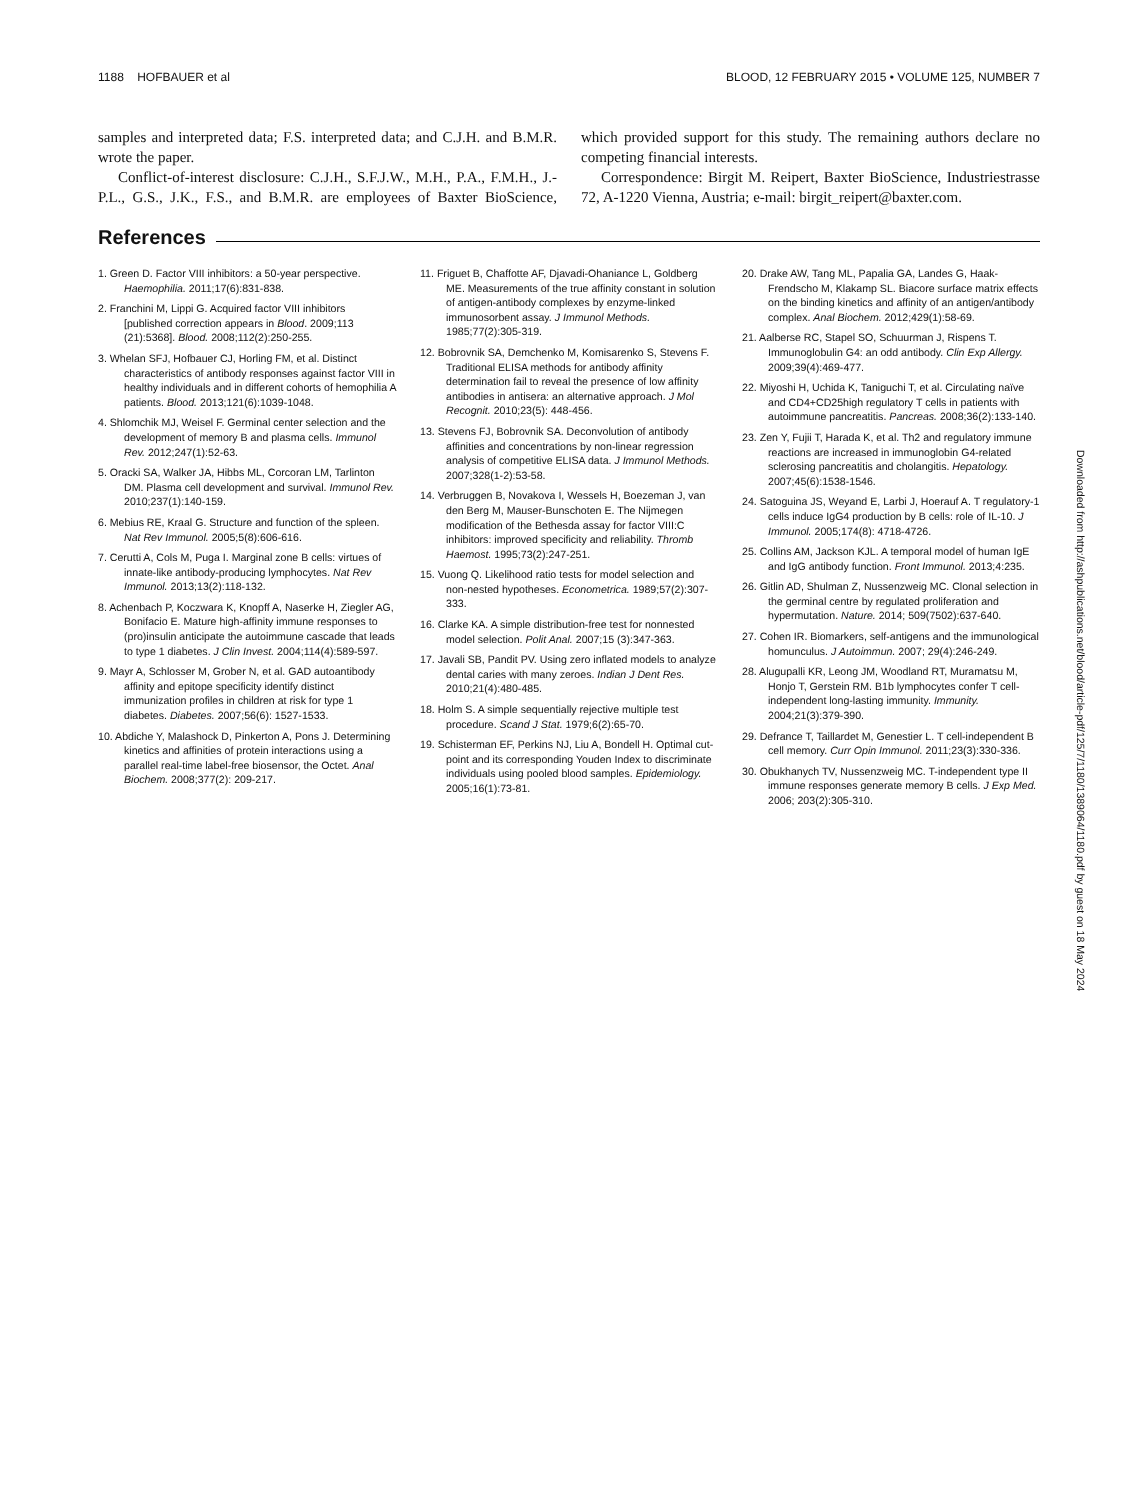1188 HOFBAUER et al BLOOD, 12 FEBRUARY 2015 • VOLUME 125, NUMBER 7
samples and interpreted data; F.S. interpreted data; and C.J.H. and B.M.R. wrote the paper.
Conflict-of-interest disclosure: C.J.H., S.F.J.W., M.H., P.A., F.M.H., J.-P.L., G.S., J.K., F.S., and B.M.R. are employees of Baxter BioScience, which provided support for this study. The remaining authors declare no competing financial interests.
Correspondence: Birgit M. Reipert, Baxter BioScience, Industriestrasse 72, A-1220 Vienna, Austria; e-mail: birgit_reipert@baxter.com.
References
1. Green D. Factor VIII inhibitors: a 50-year perspective. Haemophilia. 2011;17(6):831-838.
2. Franchini M, Lippi G. Acquired factor VIII inhibitors [published correction appears in Blood. 2009;113 (21):5368]. Blood. 2008;112(2):250-255.
3. Whelan SFJ, Hofbauer CJ, Horling FM, et al. Distinct characteristics of antibody responses against factor VIII in healthy individuals and in different cohorts of hemophilia A patients. Blood. 2013;121(6):1039-1048.
4. Shlomchik MJ, Weisel F. Germinal center selection and the development of memory B and plasma cells. Immunol Rev. 2012;247(1):52-63.
5. Oracki SA, Walker JA, Hibbs ML, Corcoran LM, Tarlinton DM. Plasma cell development and survival. Immunol Rev. 2010;237(1):140-159.
6. Mebius RE, Kraal G. Structure and function of the spleen. Nat Rev Immunol. 2005;5(8):606-616.
7. Cerutti A, Cols M, Puga I. Marginal zone B cells: virtues of innate-like antibody-producing lymphocytes. Nat Rev Immunol. 2013;13(2):118-132.
8. Achenbach P, Koczwara K, Knopff A, Naserke H, Ziegler AG, Bonifacio E. Mature high-affinity immune responses to (pro)insulin anticipate the autoimmune cascade that leads to type 1 diabetes. J Clin Invest. 2004;114(4):589-597.
9. Mayr A, Schlosser M, Grober N, et al. GAD autoantibody affinity and epitope specificity identify distinct immunization profiles in children at risk for type 1 diabetes. Diabetes. 2007;56(6): 1527-1533.
10. Abdiche Y, Malashock D, Pinkerton A, Pons J. Determining kinetics and affinities of protein interactions using a parallel real-time label-free biosensor, the Octet. Anal Biochem. 2008;377(2): 209-217.
11. Friguet B, Chaffotte AF, Djavadi-Ohaniance L, Goldberg ME. Measurements of the true affinity constant in solution of antigen-antibody complexes by enzyme-linked immunosorbent assay. J Immunol Methods. 1985;77(2):305-319.
12. Bobrovnik SA, Demchenko M, Komisarenko S, Stevens F. Traditional ELISA methods for antibody affinity determination fail to reveal the presence of low affinity antibodies in antisera: an alternative approach. J Mol Recognit. 2010;23(5): 448-456.
13. Stevens FJ, Bobrovnik SA. Deconvolution of antibody affinities and concentrations by non-linear regression analysis of competitive ELISA data. J Immunol Methods. 2007;328(1-2):53-58.
14. Verbruggen B, Novakova I, Wessels H, Boezeman J, van den Berg M, Mauser-Bunschoten E. The Nijmegen modification of the Bethesda assay for factor VIII:C inhibitors: improved specificity and reliability. Thromb Haemost. 1995;73(2):247-251.
15. Vuong Q. Likelihood ratio tests for model selection and non-nested hypotheses. Econometrica. 1989;57(2):307-333.
16. Clarke KA. A simple distribution-free test for nonnested model selection. Polit Anal. 2007;15 (3):347-363.
17. Javali SB, Pandit PV. Using zero inflated models to analyze dental caries with many zeroes. Indian J Dent Res. 2010;21(4):480-485.
18. Holm S. A simple sequentially rejective multiple test procedure. Scand J Stat. 1979;6(2):65-70.
19. Schisterman EF, Perkins NJ, Liu A, Bondell H. Optimal cut-point and its corresponding Youden Index to discriminate individuals using pooled blood samples. Epidemiology. 2005;16(1):73-81.
20. Drake AW, Tang ML, Papalia GA, Landes G, Haak-Frendscho M, Klakamp SL. Biacore surface matrix effects on the binding kinetics and affinity of an antigen/antibody complex. Anal Biochem. 2012;429(1):58-69.
21. Aalberse RC, Stapel SO, Schuurman J, Rispens T. Immunoglobulin G4: an odd antibody. Clin Exp Allergy. 2009;39(4):469-477.
22. Miyoshi H, Uchida K, Taniguchi T, et al. Circulating naïve and CD4+CD25high regulatory T cells in patients with autoimmune pancreatitis. Pancreas. 2008;36(2):133-140.
23. Zen Y, Fujii T, Harada K, et al. Th2 and regulatory immune reactions are increased in immunoglobin G4-related sclerosing pancreatitis and cholangitis. Hepatology. 2007;45(6):1538-1546.
24. Satoguina JS, Weyand E, Larbi J, Hoerauf A. T regulatory-1 cells induce IgG4 production by B cells: role of IL-10. J Immunol. 2005;174(8): 4718-4726.
25. Collins AM, Jackson KJL. A temporal model of human IgE and IgG antibody function. Front Immunol. 2013;4:235.
26. Gitlin AD, Shulman Z, Nussenzweig MC. Clonal selection in the germinal centre by regulated proliferation and hypermutation. Nature. 2014; 509(7502):637-640.
27. Cohen IR. Biomarkers, self-antigens and the immunological homunculus. J Autoimmun. 2007; 29(4):246-249.
28. Alugupalli KR, Leong JM, Woodland RT, Muramatsu M, Honjo T, Gerstein RM. B1b lymphocytes confer T cell-independent long-lasting immunity. Immunity. 2004;21(3):379-390.
29. Defrance T, Taillardet M, Genestier L. T cell-independent B cell memory. Curr Opin Immunol. 2011;23(3):330-336.
30. Obukhanych TV, Nussenzweig MC. T-independent type II immune responses generate memory B cells. J Exp Med. 2006; 203(2):305-310.
Downloaded from http://ashpublications.net/blood/article-pdf/125/7/1180/1389064/1180.pdf by guest on 18 May 2024